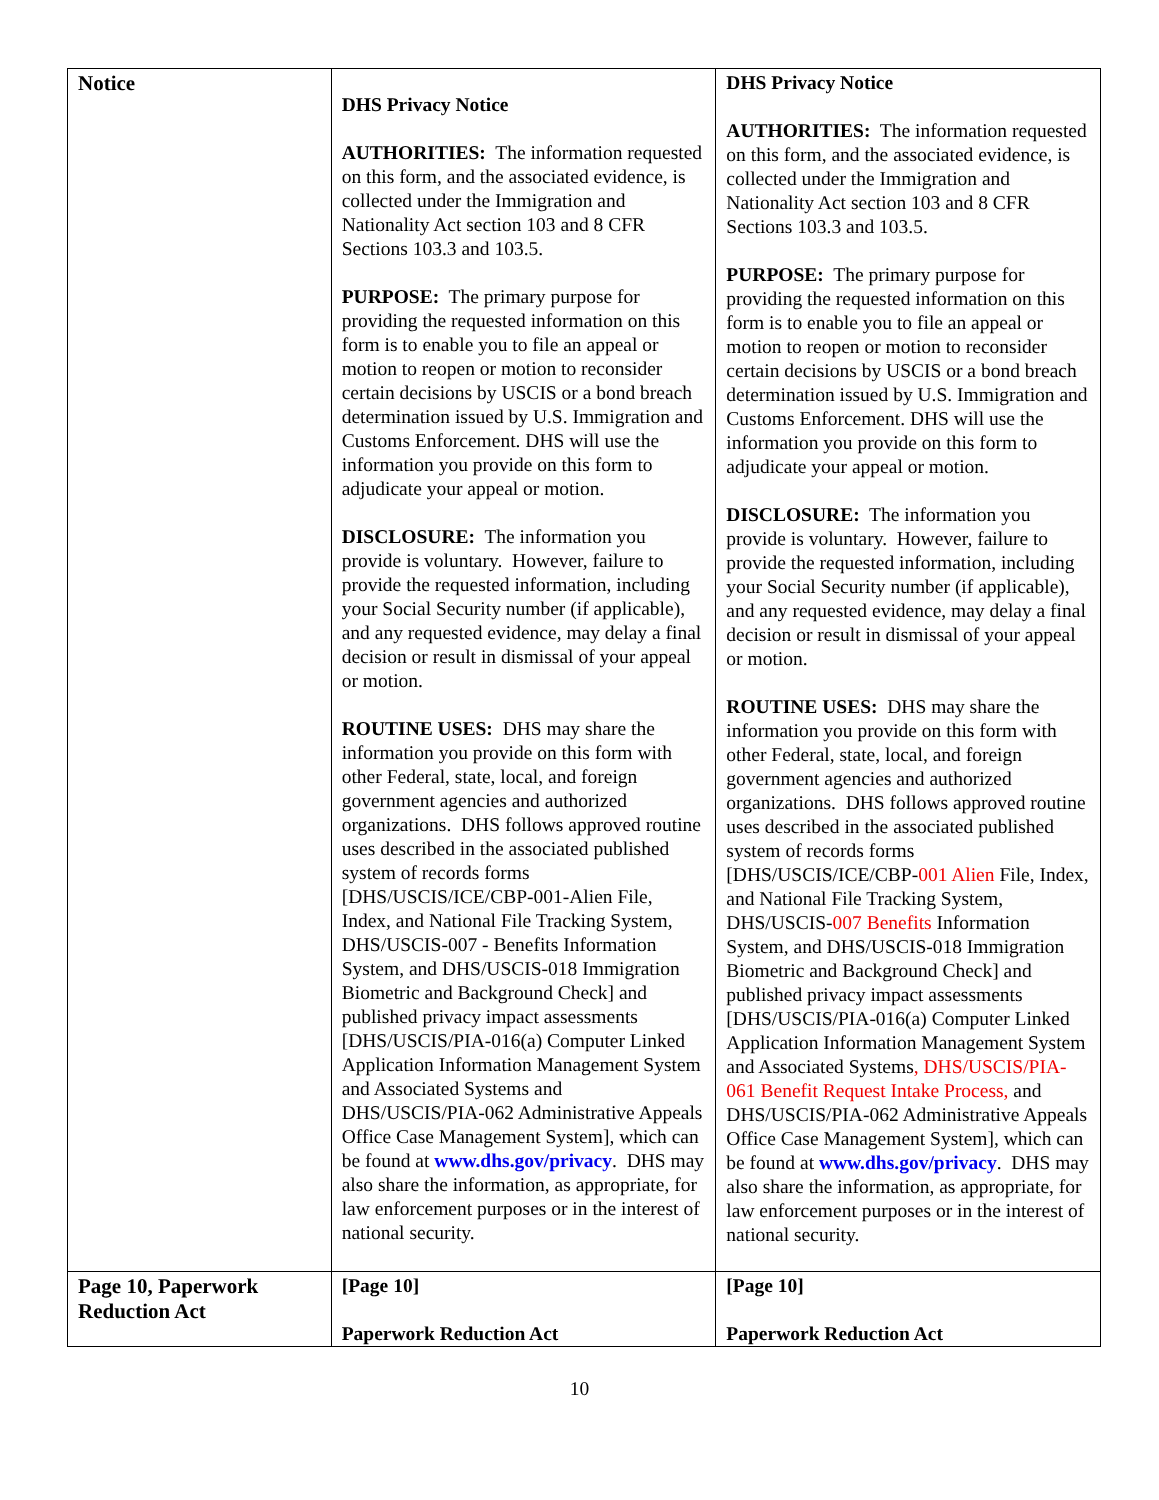| Notice | DHS Privacy Notice AUTHORITIES: The information requested on this form, and the associated evidence, is collected under the Immigration and Nationality Act section 103 and 8 CFR Sections 103.3 and 103.5. PURPOSE: The primary purpose for providing the requested information on this form is to enable you to file an appeal or motion to reopen or motion to reconsider certain decisions by USCIS or a bond breach determination issued by U.S. Immigration and Customs Enforcement. DHS will use the information you provide on this form to adjudicate your appeal or motion. DISCLOSURE: The information you provide is voluntary. However, failure to provide the requested information, including your Social Security number (if applicable), and any requested evidence, may delay a final decision or result in dismissal of your appeal or motion. ROUTINE USES: DHS may share the information you provide on this form with other Federal, state, local, and foreign government agencies and authorized organizations. DHS follows approved routine uses described in the associated published system of records forms [DHS/USCIS/ICE/CBP-001-Alien File, Index, and National File Tracking System, DHS/USCIS-007 - Benefits Information System, and DHS/USCIS-018 Immigration Biometric and Background Check] and published privacy impact assessments [DHS/USCIS/PIA-016(a) Computer Linked Application Information Management System and Associated Systems and DHS/USCIS/PIA-062 Administrative Appeals Office Case Management System], which can be found at www.dhs.gov/privacy . DHS may also share the information, as appropriate, for law enforcement purposes or in the interest of national security. | DHS Privacy Notice AUTHORITIES: The information requested on this form, and the associated evidence, is collected under the Immigration and Nationality Act section 103 and 8 CFR Sections 103.3 and 103.5. PURPOSE: The primary purpose for providing the requested information on this form is to enable you to file an appeal or motion to reopen or motion to reconsider certain decisions by USCIS or a bond breach determination issued by U.S. Immigration and Customs Enforcement. DHS will use the information you provide on this form to adjudicate your appeal or motion. DISCLOSURE: The information you provide is voluntary. However, failure to provide the requested information, including your Social Security number (if applicable), and any requested evidence, may delay a final decision or result in dismissal of your appeal or motion. ROUTINE USES: DHS may share the information you provide on this form with other Federal, state, local, and foreign government agencies and authorized organizations. DHS follows approved routine uses described in the associated published system of records forms [DHS/USCIS/ICE/CBP- 001 Alien File, Index, and National File Tracking System, DHS/USCIS- 007 Benefits Information System, and DHS/USCIS-018 Immigration Biometric and Background Check] and published privacy impact assessments [DHS/USCIS/PIA-016(a) Computer Linked Application Information Management System and Associated Systems , DHS/USCIS/PIA-061 Benefit Request Intake Process, and DHS/USCIS/PIA-062 Administrative Appeals Office Case Management System], which can be found at www.dhs.gov/privacy . DHS may also share the information, as appropriate, for law enforcement purposes or in the interest of national security. |
| Page 10, Paperwork Reduction Act | [Page 10] Paperwork Reduction Act | [Page 10] Paperwork Reduction Act |
10